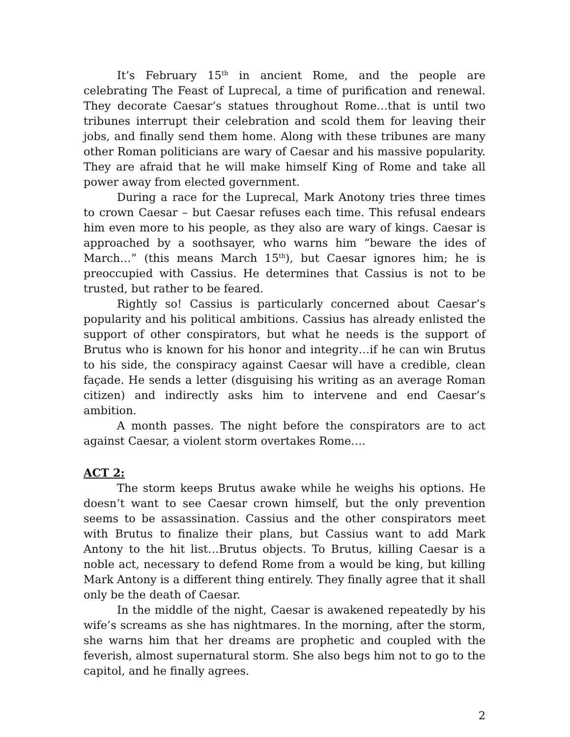It’s February 15<sup>th</sup> in ancient Rome, and the people are celebrating The Feast of Luprecal, a time of purification and renewal. They decorate Caesar’s statues throughout Rome…that is until two tribunes interrupt their celebration and scold them for leaving their jobs, and finally send them home. Along with these tribunes are many other Roman politicians are wary of Caesar and his massive popularity. They are afraid that he will make himself King of Rome and take all power away from elected government.
During a race for the Luprecal, Mark Anotony tries three times to crown Caesar – but Caesar refuses each time. This refusal endears him even more to his people, as they also are wary of kings. Caesar is approached by a soothsayer, who warns him “beware the ides of March…” (this means March 15<sup>th</sup>), but Caesar ignores him; he is preoccupied with Cassius. He determines that Cassius is not to be trusted, but rather to be feared.
Rightly so! Cassius is particularly concerned about Caesar’s popularity and his political ambitions. Cassius has already enlisted the support of other conspirators, but what he needs is the support of Brutus who is known for his honor and integrity…if he can win Brutus to his side, the conspiracy against Caesar will have a credible, clean façade. He sends a letter (disguising his writing as an average Roman citizen) and indirectly asks him to intervene and end Caesar’s ambition.
A month passes. The night before the conspirators are to act against Caesar, a violent storm overtakes Rome….
ACT 2:
The storm keeps Brutus awake while he weighs his options. He doesn’t want to see Caesar crown himself, but the only prevention seems to be assassination. Cassius and the other conspirators meet with Brutus to finalize their plans, but Cassius want to add Mark Antony to the hit list…Brutus objects. To Brutus, killing Caesar is a noble act, necessary to defend Rome from a would be king, but killing Mark Antony is a different thing entirely. They finally agree that it shall only be the death of Caesar.
In the middle of the night, Caesar is awakened repeatedly by his wife’s screams as she has nightmares. In the morning, after the storm, she warns him that her dreams are prophetic and coupled with the feverish, almost supernatural storm. She also begs him not to go to the capitol, and he finally agrees.
2